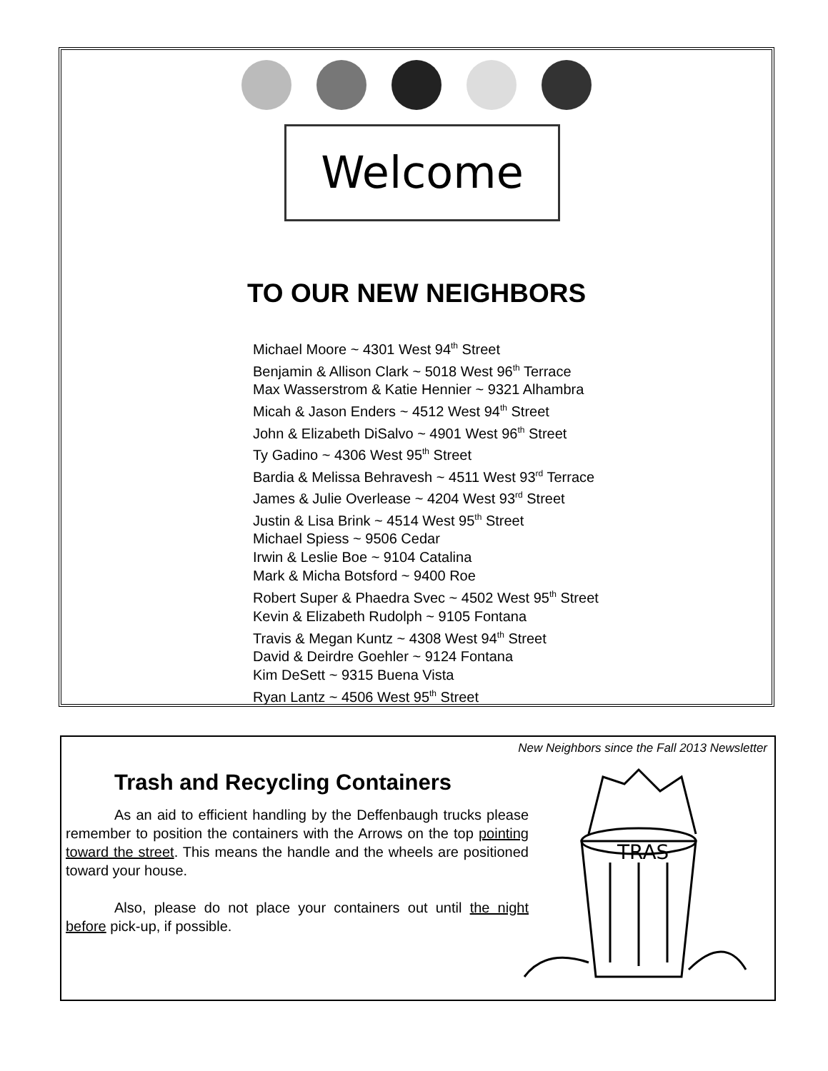Welcome
TO OUR NEW NEIGHBORS
Michael Moore ~ 4301 West 94<sup>th</sup> Street
Benjamin & Allison Clark ~ 5018 West 96<sup>th</sup> Terrace
Max Wasserstrom & Katie Hennier ~ 9321 Alhambra
Micah & Jason Enders ~ 4512 West 94<sup>th</sup> Street
John & Elizabeth DiSalvo ~ 4901 West 96<sup>th</sup> Street
Ty Gadino ~ 4306 West 95<sup>th</sup> Street
Bardia & Melissa Behravesh ~ 4511 West 93<sup>rd</sup> Terrace
James & Julie Overlease ~ 4204 West 93<sup>rd</sup> Street
Justin & Lisa Brink ~ 4514 West 95<sup>th</sup> Street
Michael Spiess ~ 9506 Cedar
Irwin & Leslie Boe ~ 9104 Catalina
Mark & Micha Botsford ~ 9400 Roe
Robert Super & Phaedra Svec ~ 4502 West 95<sup>th</sup> Street
Kevin & Elizabeth Rudolph ~ 9105 Fontana
Travis & Megan Kuntz ~ 4308 West 94<sup>th</sup> Street
David & Deirdre Goehler ~ 9124 Fontana
Kim DeSett ~ 9315 Buena Vista
Ryan Lantz ~ 4506 West 95<sup>th</sup> Street
New Neighbors since the Fall 2013 Newsletter
Trash and Recycling Containers
As an aid to efficient handling by the Deffenbaugh trucks please remember to position the containers with the Arrows on the top pointing toward the street. This means the handle and the wheels are positioned toward your house.
Also, please do not place your containers out until the night before pick-up, if possible.
TRAS